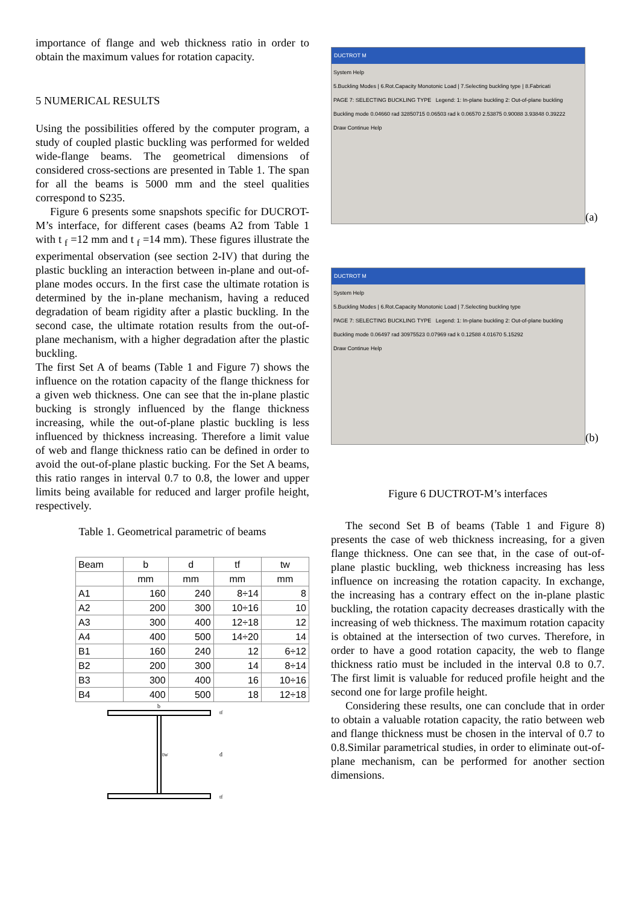importance of flange and web thickness ratio in order to obtain the maximum values for rotation capacity.
5 NUMERICAL RESULTS
Using the possibilities offered by the computer program, a study of coupled plastic buckling was performed for welded wide-flange beams. The geometrical dimensions of considered cross-sections are presented in Table 1. The span for all the beams is 5000 mm and the steel qualities correspond to S235.
Figure 6 presents some snapshots specific for DUCROT- M’s interface, for different cases (beams A2 from Table 1 with t <sub>f</sub> =12 mm and t <sub>f</sub> =14 mm). These figures illustrate the experimental observation (see section 2-IV) that during the plastic buckling an interaction between in-plane and out-of-plane modes occurs. In the first case the ultimate rotation is determined by the in-plane mechanism, having a reduced degradation of beam rigidity after a plastic buckling. In the second case, the ultimate rotation results from the out-of-plane mechanism, with a higher degradation after the plastic buckling.
The first Set A of beams (Table 1 and Figure 7) shows the influence on the rotation capacity of the flange thickness for a given web thickness. One can see that the in-plane plastic bucking is strongly influenced by the flange thickness increasing, while the out-of-plane plastic buckling is less influenced by thickness increasing. Therefore a limit value of web and flange thickness ratio can be defined in order to avoid the out-of-plane plastic bucking. For the Set A beams, this ratio ranges in interval 0.7 to 0.8, the lower and upper limits being available for reduced and larger profile height, respectively.
Table 1. Geometrical parametric of beams
| Beam | b | d | tf | tw |
| --- | --- | --- | --- | --- |
| | mm | mm | mm | mm |
| A1 | 160 | 240 | 8÷14 | 8 |
| A2 | 200 | 300 | 10÷16 | 10 |
| A3 | 300 | 400 | 12÷18 | 12 |
| A4 | 400 | 500 | 14÷20 | 14 |
| B1 | 160 | 240 | 12 | 6÷12 |
| B2 | 200 | 300 | 14 | 8÷14 |
| B3 | 300 | 400 | 16 | 10÷16 |
| B4 | 400 | 500 | 18 | 12÷18 |
b
tw
d
tf
tf
DUCTROT M
System Help
5.Buckling Modes | 6.Rot.Capacity Monotonic Load | 7.Selecting buckling type | 8.Fabricati
PAGE 7: SELECTING BUCKLING TYPE Legend: 1: In-plane buckling 2: Out-of-plane buckling
Buckling mode 0.04660 rad 32850715 0.06503 rad k 0.06570 2.53875 0.90088 3.93848 0.39222
Draw Continue Help
(a)
DUCTROT M
System Help
5.Buckling Modes | 6.Rot.Capacity Monotonic Load | 7.Selecting buckling type
PAGE 7: SELECTING BUCKLING TYPE Legend: 1: In-plane buckling 2: Out-of-plane buckling
Buckling mode 0.06497 rad 30975523 0.07969 rad k 0.12588 4.01670 5.15292
Draw Continue Help
(b)
Figure 6 DUCTROT-M’s interfaces
The second Set B of beams (Table 1 and Figure 8) presents the case of web thickness increasing, for a given flange thickness. One can see that, in the case of out-of-plane plastic buckling, web thickness increasing has less influence on increasing the rotation capacity. In exchange, the increasing has a contrary effect on the in-plane plastic buckling, the rotation capacity decreases drastically with the increasing of web thickness. The maximum rotation capacity is obtained at the intersection of two curves. Therefore, in order to have a good rotation capacity, the web to flange thickness ratio must be included in the interval 0.8 to 0.7. The first limit is valuable for reduced profile height and the second one for large profile height.
Considering these results, one can conclude that in order to obtain a valuable rotation capacity, the ratio between web and flange thickness must be chosen in the interval of 0.7 to 0.8.Similar parametrical studies, in order to eliminate out-of-plane mechanism, can be performed for another section dimensions.